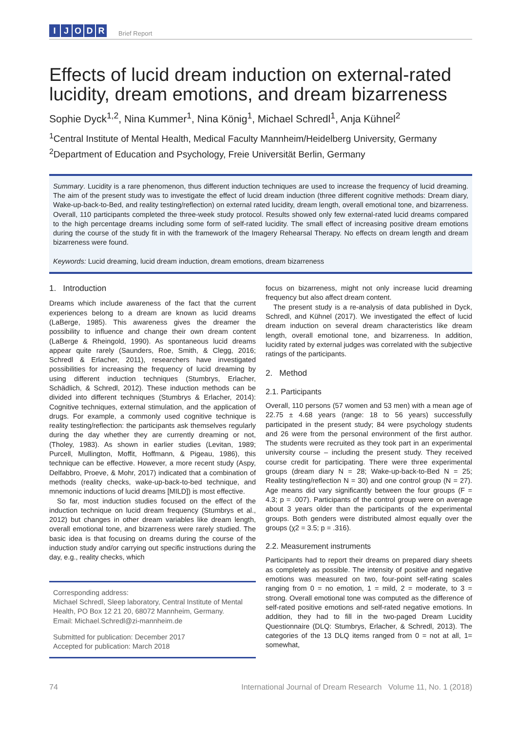IJODR
Brief Report
Effects of lucid dream induction on external-rated lucidity, dream emotions, and dream bizarreness
Sophie Dyck<sup>1,2</sup>, Nina Kummer<sup>1</sup>, Nina König<sup>1</sup>, Michael Schredl<sup>1</sup>, Anja Kühnel<sup>2</sup>
<sup>1</sup> Central Institute of Mental Health, Medical Faculty Mannheim/Heidelberg University, Germany
<sup>2</sup> Department of Education and Psychology, Freie Universität Berlin, Germany
Summary. Lucidity is a rare phenomenon, thus different induction techniques are used to increase the frequency of lucid dreaming. The aim of the present study was to investigate the effect of lucid dream induction (three different cognitive methods: Dream diary, Wake-up-back-to-Bed, and reality testing/reflection) on external rated lucidity, dream length, overall emotional tone, and bizarreness. Overall, 110 participants completed the three-week study protocol. Results showed only few external-rated lucid dreams compared to the high percentage dreams including some form of self-rated lucidity. The small effect of increasing positive dream emotions during the course of the study fit in with the framework of the Imagery Rehearsal Therapy. No effects on dream length and dream bizarreness were found.
Keywords: Lucid dreaming, lucid dream induction, dream emotions, dream bizarreness
1. Introduction
Dreams which include awareness of the fact that the current experiences belong to a dream are known as lucid dreams (LaBerge, 1985). This awareness gives the dreamer the possibility to influence and change their own dream content (LaBerge & Rheingold, 1990). As spontaneous lucid dreams appear quite rarely (Saunders, Roe, Smith, & Clegg, 2016; Schredl & Erlacher, 2011), researchers have investigated possibilities for increasing the frequency of lucid dreaming by using different induction techniques (Stumbrys, Erlacher, Schädlich, & Schredl, 2012). These induction methods can be divided into different techniques (Stumbrys & Erlacher, 2014): Cognitive techniques, external stimulation, and the application of drugs. For example, a commonly used cognitive technique is reality testing/reflection: the participants ask themselves regularly during the day whether they are currently dreaming or not, (Tholey, 1983). As shown in earlier studies (Levitan, 1989; Purcell, Mullington, Moffit, Hoffmann, & Pigeau, 1986), this technique can be effective. However, a more recent study (Aspy, Delfabbro, Proeve, & Mohr, 2017) indicated that a combination of methods (reality checks, wake-up-back-to-bed technique, and mnemonic inductions of lucid dreams [MILD]) is most effective.
So far, most induction studies focused on the effect of the induction technique on lucid dream frequency (Stumbrys et al., 2012) but changes in other dream variables like dream length, overall emotional tone, and bizarreness were rarely studied. The basic idea is that focusing on dreams during the course of the induction study and/or carrying out specific instructions during the day, e.g., reality checks, which
Corresponding address:
Michael Schredl, Sleep laboratory, Central Institute of Mental Health, PO Box 12 21 20, 68072 Mannheim, Germany.
Email: Michael.Schredl@zi-mannheim.de
Submitted for publication: December 2017
Accepted for publication: March 2018
focus on bizarreness, might not only increase lucid dreaming frequency but also affect dream content.
The present study is a re-analysis of data published in Dyck, Schredl, and Kühnel (2017). We investigated the effect of lucid dream induction on several dream characteristics like dream length, overall emotional tone, and bizarreness. In addition, lucidity rated by external judges was correlated with the subjective ratings of the participants.
2. Method
2.1. Participants
Overall, 110 persons (57 women and 53 men) with a mean age of 22.75 ± 4.68 years (range: 18 to 56 years) successfully participated in the present study; 84 were psychology students and 26 were from the personal environment of the first author. The students were recruited as they took part in an experimental university course – including the present study. They received course credit for participating. There were three experimental groups (dream diary N = 28; Wake-up-back-to-Bed N = 25; Reality testing/reflection N = 30) and one control group (N = 27). Age means did vary significantly between the four groups (F = 4.3; p = .007). Participants of the control group were on average about 3 years older than the participants of the experimental groups. Both genders were distributed almost equally over the groups (χ2 = 3.5; p = .316).
2.2. Measurement instruments
Participants had to report their dreams on prepared diary sheets as completely as possible. The intensity of positive and negative emotions was measured on two, four-point self-rating scales ranging from 0 = no emotion, 1 = mild, 2 = moderate, to 3 = strong. Overall emotional tone was computed as the difference of self-rated positive emotions and self-rated negative emotions. In addition, they had to fill in the two-paged Dream Lucidity Questionnaire (DLQ: Stumbrys, Erlacher, & Schredl, 2013). The categories of the 13 DLQ items ranged from 0 = not at all, 1= somewhat,
74 International Journal of Dream Research Volume 11, No. 1 (2018)